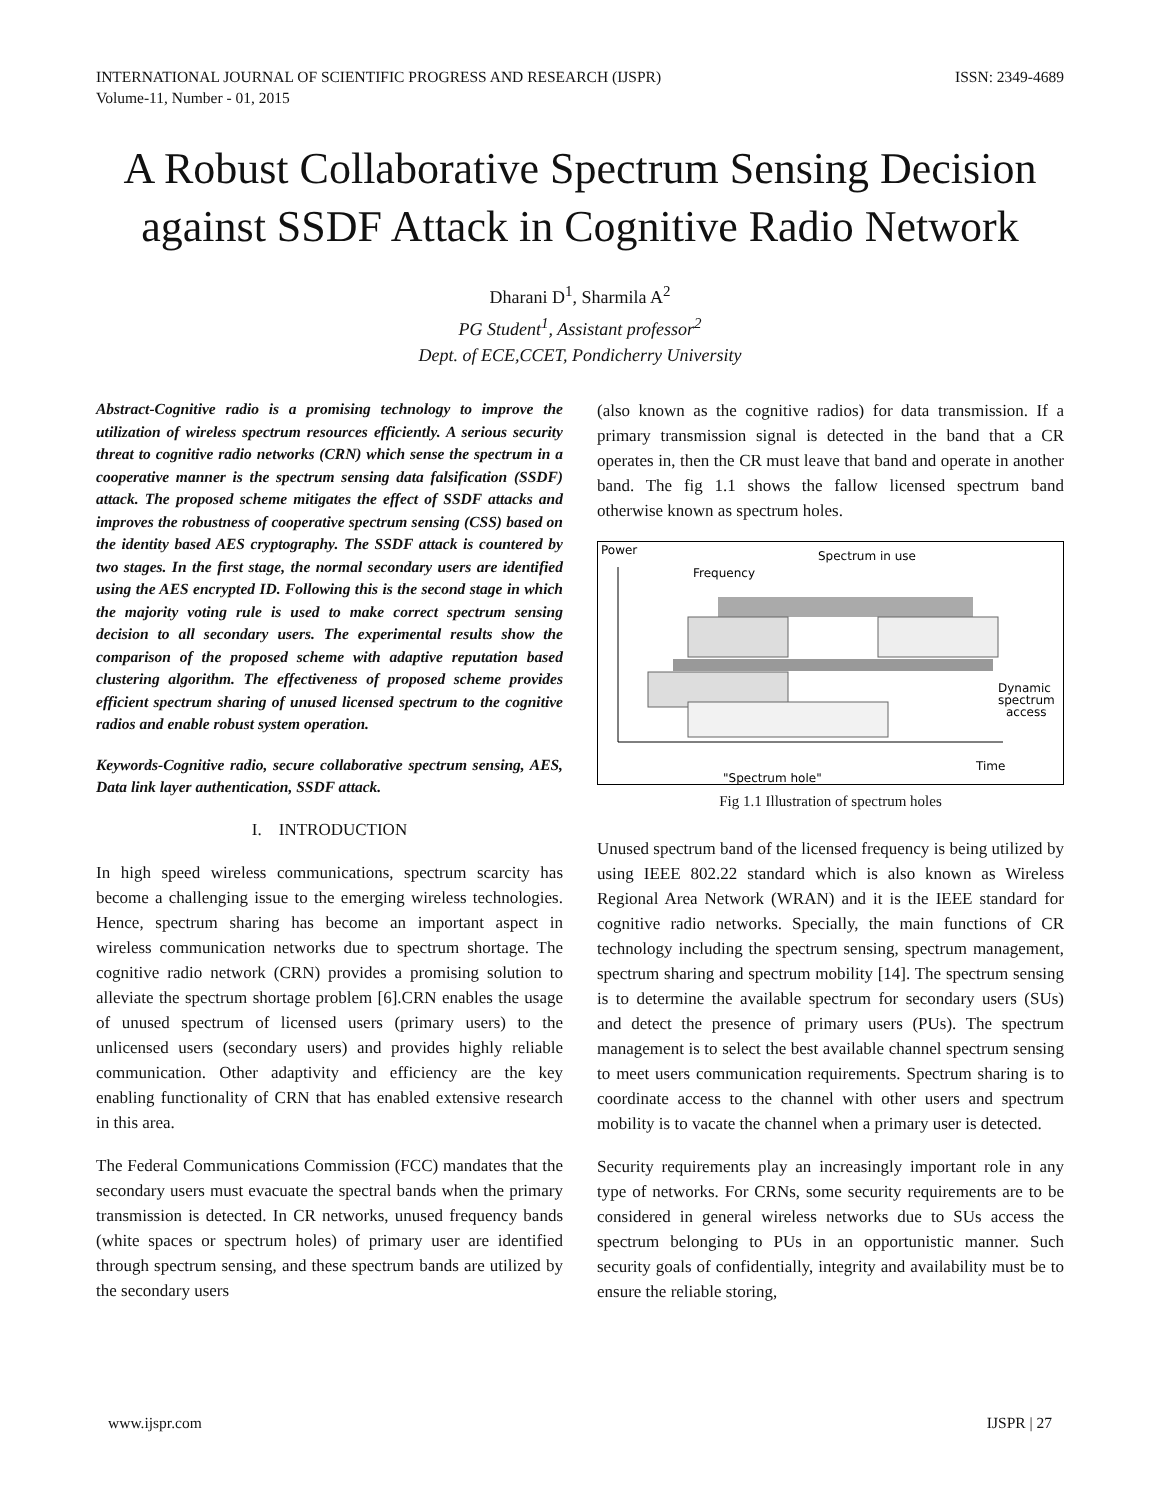INTERNATIONAL JOURNAL OF SCIENTIFIC PROGRESS AND RESEARCH (IJSPR)
Volume-11, Number - 01, 2015
ISSN: 2349-4689
A Robust Collaborative Spectrum Sensing Decision against SSDF Attack in Cognitive Radio Network
Dharani D<sup>1</sup>, Sharmila A<sup>2</sup>
PG Student<sup>1</sup>, Assistant professor<sup>2</sup>
Dept. of ECE,CCET, Pondicherry University
Abstract-Cognitive radio is a promising technology to improve the utilization of wireless spectrum resources efficiently. A serious security threat to cognitive radio networks (CRN) which sense the spectrum in a cooperative manner is the spectrum sensing data falsification (SSDF) attack. The proposed scheme mitigates the effect of SSDF attacks and improves the robustness of cooperative spectrum sensing (CSS) based on the identity based AES cryptography. The SSDF attack is countered by two stages. In the first stage, the normal secondary users are identified using the AES encrypted ID. Following this is the second stage in which the majority voting rule is used to make correct spectrum sensing decision to all secondary users. The experimental results show the comparison of the proposed scheme with adaptive reputation based clustering algorithm. The effectiveness of proposed scheme provides efficient spectrum sharing of unused licensed spectrum to the cognitive radios and enable robust system operation.
Keywords-Cognitive radio, secure collaborative spectrum sensing, AES, Data link layer authentication, SSDF attack.
I. INTRODUCTION
In high speed wireless communications, spectrum scarcity has become a challenging issue to the emerging wireless technologies. Hence, spectrum sharing has become an important aspect in wireless communication networks due to spectrum shortage. The cognitive radio network (CRN) provides a promising solution to alleviate the spectrum shortage problem [6].CRN enables the usage of unused spectrum of licensed users (primary users) to the unlicensed users (secondary users) and provides highly reliable communication. Other adaptivity and efficiency are the key enabling functionality of CRN that has enabled extensive research in this area.
The Federal Communications Commission (FCC) mandates that the secondary users must evacuate the spectral bands when the primary transmission is detected. In CR networks, unused frequency bands (white spaces or spectrum holes) of primary user are identified through spectrum sensing, and these spectrum bands are utilized by the secondary users
(also known as the cognitive radios) for data transmission. If a primary transmission signal is detected in the band that a CR operates in, then the CR must leave that band and operate in another band. The fig 1.1 shows the fallow licensed spectrum band otherwise known as spectrum holes.
Power
Spectrum in use
Frequency
Dynamic
spectrum
access
Time
"Spectrum hole"
Fig 1.1 Illustration of spectrum holes
Unused spectrum band of the licensed frequency is being utilized by using IEEE 802.22 standard which is also known as Wireless Regional Area Network (WRAN) and it is the IEEE standard for cognitive radio networks. Specially, the main functions of CR technology including the spectrum sensing, spectrum management, spectrum sharing and spectrum mobility [14]. The spectrum sensing is to determine the available spectrum for secondary users (SUs) and detect the presence of primary users (PUs). The spectrum management is to select the best available channel spectrum sensing to meet users communication requirements. Spectrum sharing is to coordinate access to the channel with other users and spectrum mobility is to vacate the channel when a primary user is detected.
Security requirements play an increasingly important role in any type of networks. For CRNs, some security requirements are to be considered in general wireless networks due to SUs access the spectrum belonging to PUs in an opportunistic manner. Such security goals of confidentially, integrity and availability must be to ensure the reliable storing,
www.ijspr.com IJSPR | 27